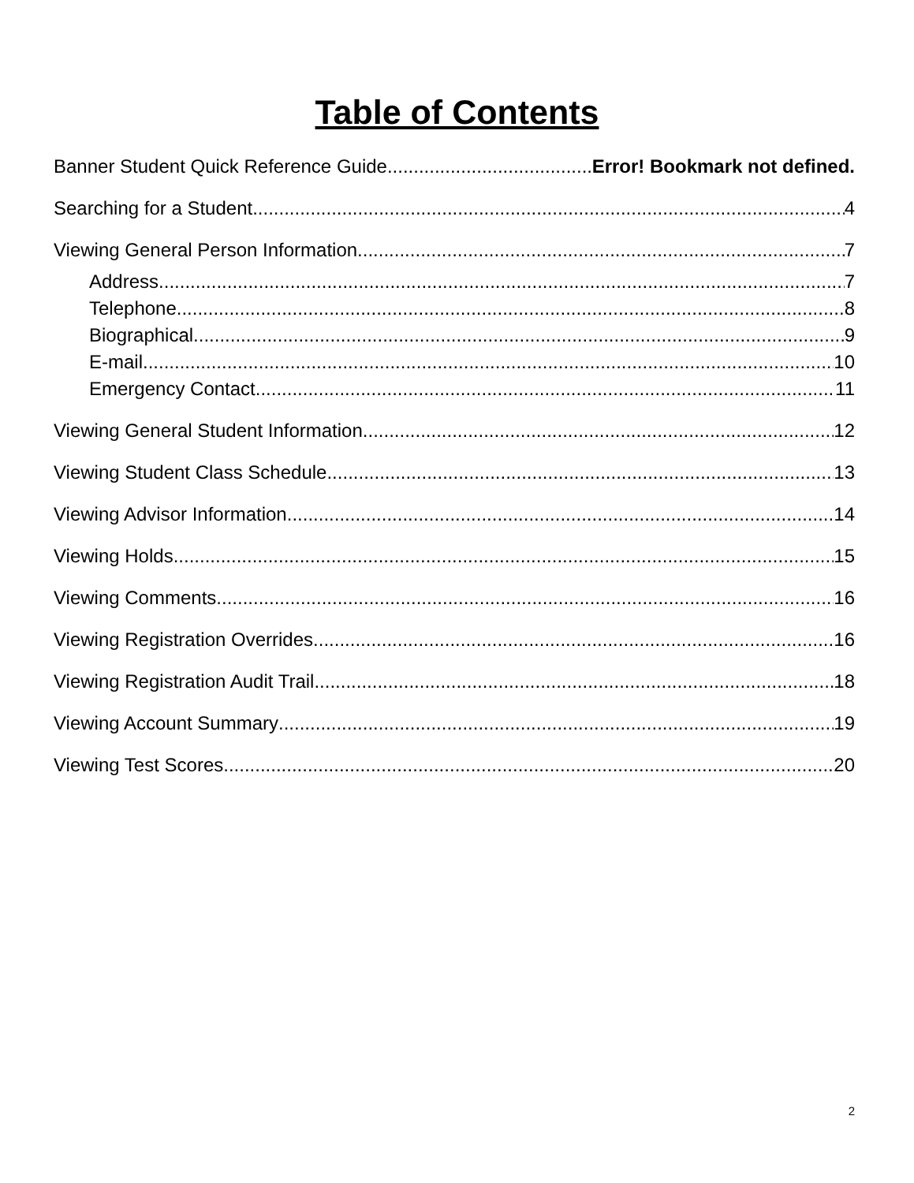Table of Contents
Banner Student Quick Reference Guide Error! Bookmark not defined.
Searching for a Student 4
Viewing General Person Information 7
Address 7
Telephone 8
Biographical 9
E-mail 10
Emergency Contact 11
Viewing General Student Information 12
Viewing Student Class Schedule 13
Viewing Advisor Information 14
Viewing Holds 15
Viewing Comments 16
Viewing Registration Overrides 16
Viewing Registration Audit Trail 18
Viewing Account Summary 19
Viewing Test Scores 20
2